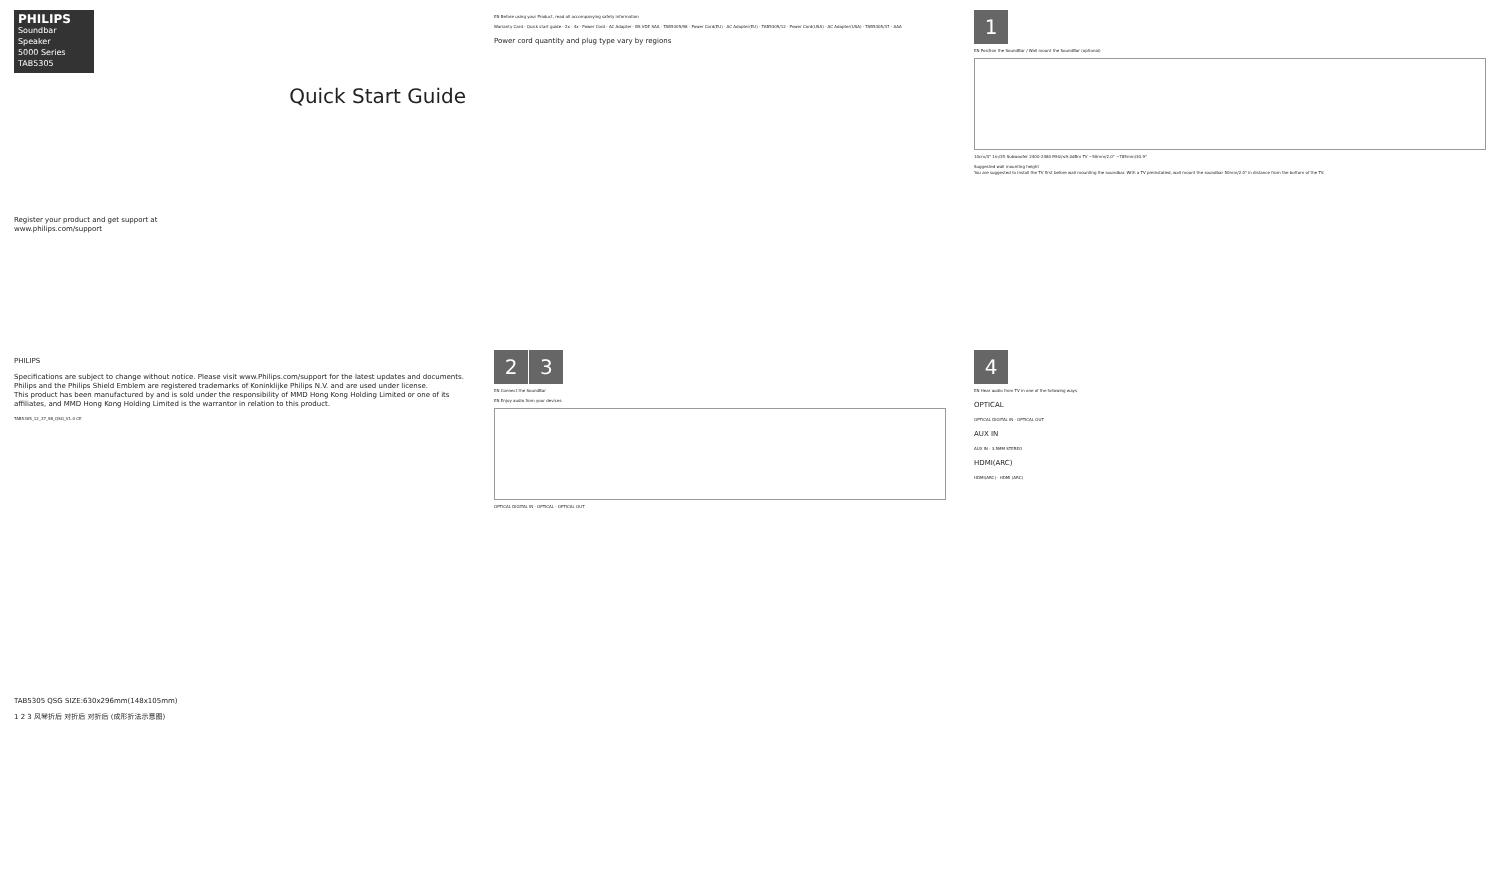PHILIPS
Soundbar Speaker
5000 Series
TAB5305
Quick Start Guide
Register your product and get support at
www.philips.com/support
EN Before using your Product, read all accompanying safety information
Warranty Card · Quick start guide · 2x · 4x · Power Cord · AC Adapter · BS VDE SAA · TAB5305/98 · Power Cord(EU) · AC Adapter(EU) · TAB5305/12 · Power Cord(USA) · AC Adapter(USA) · TAB5305/37 · AAA
Power cord quantity and plug type vary by regions
1
EN Position the SoundBar / Wall mount the SoundBar (optional)
10cm/4" 1m/3ft Subwoofer 2400-2480 MHz/≤9.0dBm TV ~50mm/2.0" ~785mm/30.9"
Suggested wall mounting height
You are suggested to install the TV first before wall mounting the soundbar. With a TV preinstalled, wall mount the soundbar 50mm/2.0" in distance from the bottom of the TV.
PHILIPS
Specifications are subject to change without notice. Please visit www.Philips.com/support for the latest updates and documents.
Philips and the Philips Shield Emblem are registered trademarks of Koninklijke Philips N.V. and are used under license.
This product has been manufactured by and is sold under the responsibility of MMD Hong Kong Holding Limited or one of its affiliates, and MMD Hong Kong Holding Limited is the warrantor in relation to this product.
TAB5305_12_37_98_QSG_V1.0 CE
2 3
EN Connect the SoundBar
EN Enjoy audio from your devices
OPTICAL DIGITAL IN · OPTICAL · OPTICAL OUT
4
EN Hear audio from TV in one of the following ways
OPTICAL
OPTICAL DIGITAL IN · OPTICAL OUT
AUX IN
AUX IN · 3.5MM STEREO
HDMI(ARC)
HDMI(ARC) · HDMI (ARC)
TAB5305 QSG SIZE:630x296mm(148x105mm)
1 2 3 风琴折后 对折后 对折后 (成形折法示意图)